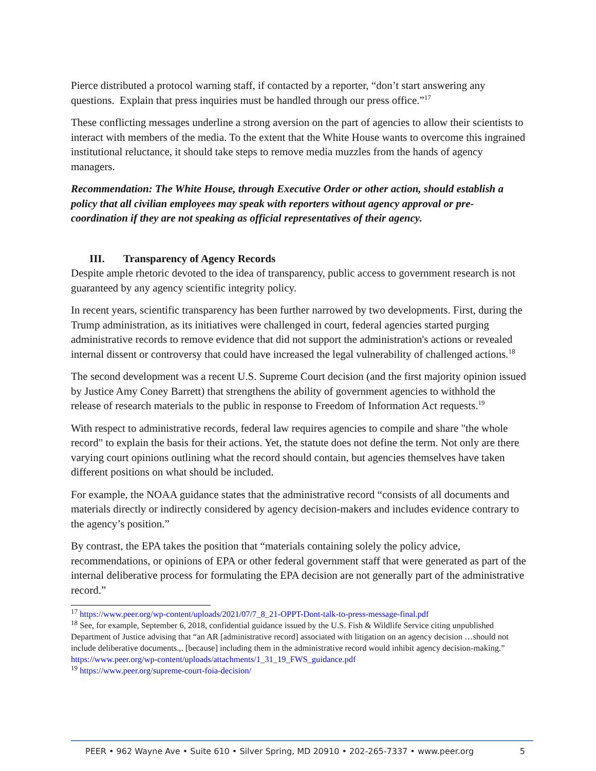Pierce distributed a protocol warning staff, if contacted by a reporter, “don’t start answering any questions. Explain that press inquiries must be handled through our press office.”<sup>17</sup>
These conflicting messages underline a strong aversion on the part of agencies to allow their scientists to interact with members of the media. To the extent that the White House wants to overcome this ingrained institutional reluctance, it should take steps to remove media muzzles from the hands of agency managers.
Recommendation: The White House, through Executive Order or other action, should establish a policy that all civilian employees may speak with reporters without agency approval or pre-coordination if they are not speaking as official representatives of their agency.
III. Transparency of Agency Records
Despite ample rhetoric devoted to the idea of transparency, public access to government research is not guaranteed by any agency scientific integrity policy.
In recent years, scientific transparency has been further narrowed by two developments. First, during the Trump administration, as its initiatives were challenged in court, federal agencies started purging administrative records to remove evidence that did not support the administration's actions or revealed internal dissent or controversy that could have increased the legal vulnerability of challenged actions.<sup>18</sup>
The second development was a recent U.S. Supreme Court decision (and the first majority opinion issued by Justice Amy Coney Barrett) that strengthens the ability of government agencies to withhold the release of research materials to the public in response to Freedom of Information Act requests.<sup>19</sup>
With respect to administrative records, federal law requires agencies to compile and share "the whole record" to explain the basis for their actions. Yet, the statute does not define the term. Not only are there varying court opinions outlining what the record should contain, but agencies themselves have taken different positions on what should be included.
For example, the NOAA guidance states that the administrative record “consists of all documents and materials directly or indirectly considered by agency decision-makers and includes evidence contrary to the agency’s position.”
By contrast, the EPA takes the position that “materials containing solely the policy advice, recommendations, or opinions of EPA or other federal government staff that were generated as part of the internal deliberative process for formulating the EPA decision are not generally part of the administrative record.”
<sup>17</sup> https://www.peer.org/wp-content/uploads/2021/07/7_8_21-OPPT-Dont-talk-to-press-message-final.pdf
<sup>18</sup> See, for example, September 6, 2018, confidential guidance issued by the U.S. Fish & Wildlife Service citing unpublished Department of Justice advising that “an AR [administrative record] associated with litigation on an agency decision …should not include deliberative documents.,. [because] including them in the administrative record would inhibit agency decision-making.” https://www.peer.org/wp-content/uploads/attachments/1_31_19_FWS_guidance.pdf
<sup>19</sup> https://www.peer.org/supreme-court-foia-decision/
PEER • 962 Wayne Ave • Suite 610 • Silver Spring, MD 20910 • 202-265-7337 • www.peer.org 5